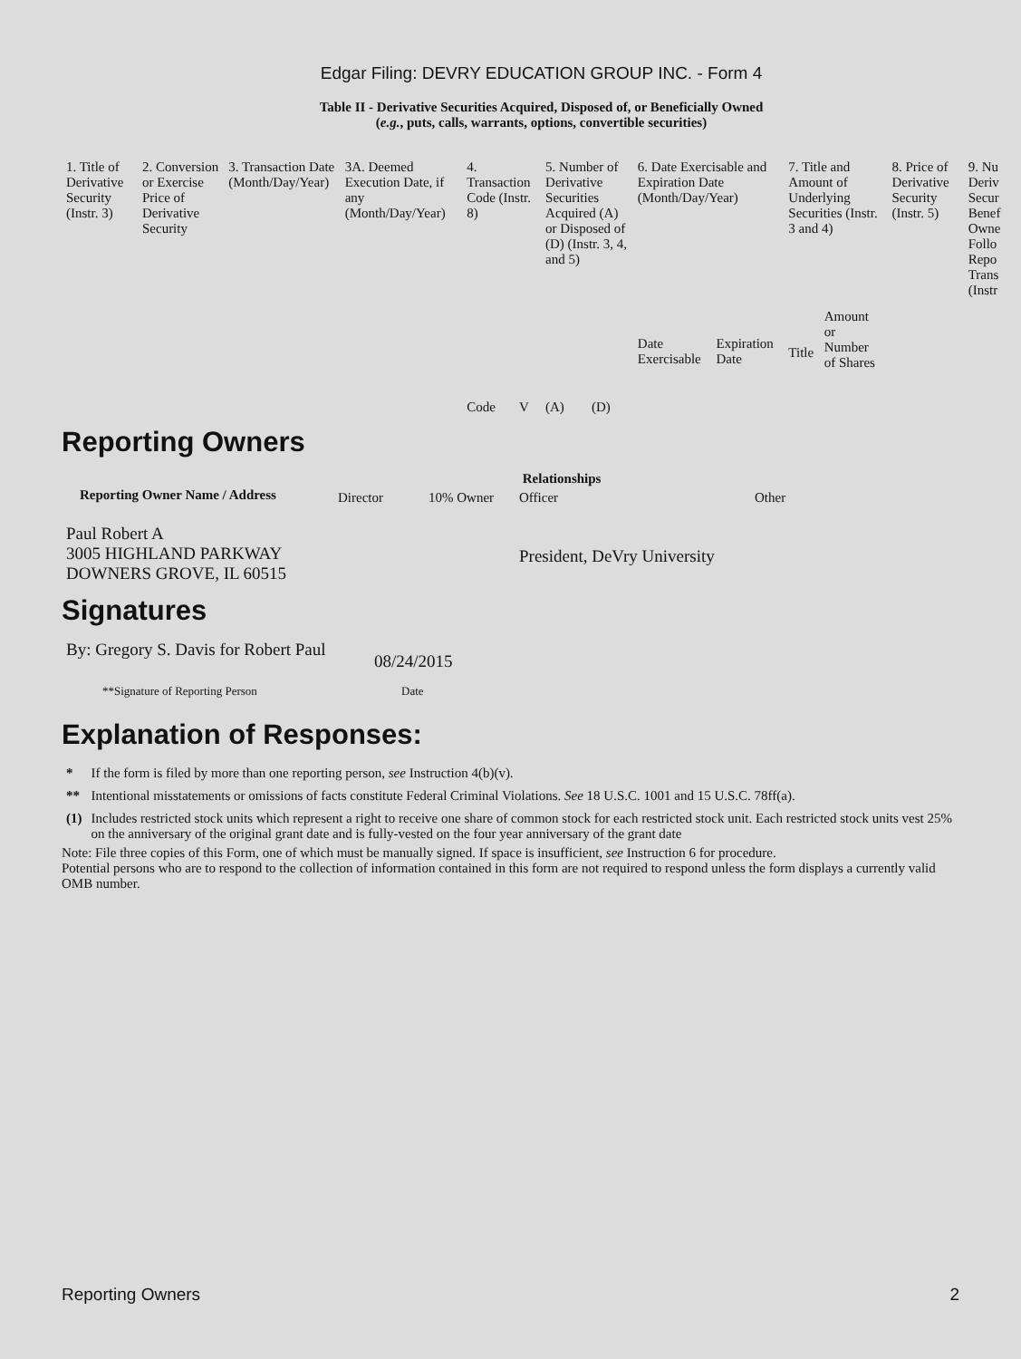Edgar Filing: DEVRY EDUCATION GROUP INC. - Form 4
Table II - Derivative Securities Acquired, Disposed of, or Beneficially Owned
(e.g., puts, calls, warrants, options, convertible securities)
| 1. Title of Derivative Security (Instr. 3) | 2. Conversion or Exercise Price of Derivative Security | 3. Transaction Date (Month/Day/Year) | 3A. Deemed Execution Date, if any (Month/Day/Year) | 4. Transaction Code (Instr. 8) | | 5. Number of Derivative Securities Acquired (A) or Disposed of (D) (Instr. 3, 4, and 5) | | 6. Date Exercisable and Expiration Date (Month/Day/Year) | | 7. Title and Amount of Underlying Securities (Instr. 3 and 4) | | 8. Price of Derivative Security (Instr. 5) | 9. Nu Deriv Secur Benef Owne Follo Repo Trans (Instr |
| | | | | Code | V | (A) | (D) | Date Exercisable | Expiration Date | Title | Amount or Number of Shares | | |
Reporting Owners
| Reporting Owner Name / Address | Relationships | | | |
| --- | --- | --- | --- | --- |
| | Director | 10% Owner | Officer | Other |
| Paul Robert A 3005 HIGHLAND PARKWAY DOWNERS GROVE, IL 60515 | | | President, DeVry University | |
Signatures
| By: Gregory S. Davis for Robert Paul | 08/24/2015 |
| **Signature of Reporting Person | Date |
Explanation of Responses:
| * | If the form is filed by more than one reporting person, see Instruction 4(b)(v). |
| ** | Intentional misstatements or omissions of facts constitute Federal Criminal Violations. See 18 U.S.C. 1001 and 15 U.S.C. 78ff(a). |
| (1) | Includes restricted stock units which represent a right to receive one share of common stock for each restricted stock unit. Each restricted stock units vest 25% on the anniversary of the original grant date and is fully-vested on the four year anniversary of the grant date |
Note: File three copies of this Form, one of which must be manually signed. If space is insufficient, see Instruction 6 for procedure.
Potential persons who are to respond to the collection of information contained in this form are not required to respond unless the form displays a currently valid OMB number.
Reporting Owners 2